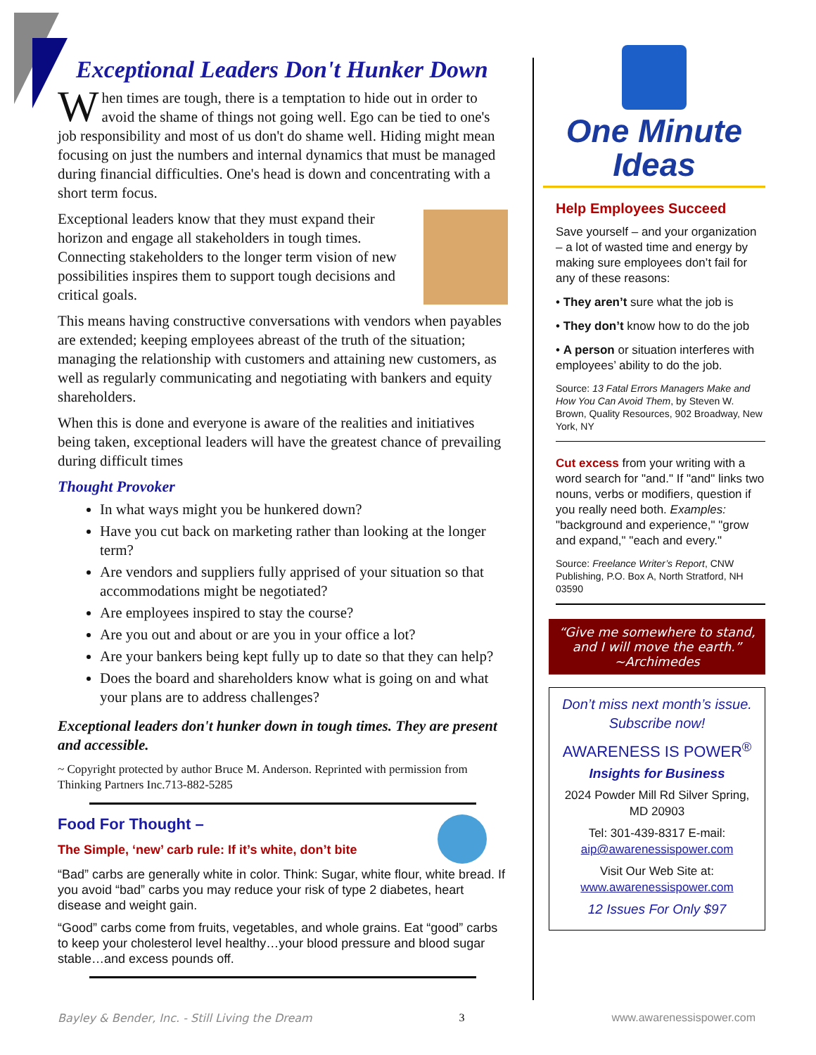Exceptional Leaders Don't Hunker Down
When times are tough, there is a temptation to hide out in order to avoid the shame of things not going well. Ego can be tied to one's job responsibility and most of us don't do shame well. Hiding might mean focusing on just the numbers and internal dynamics that must be managed during financial difficulties. One's head is down and concentrating with a short term focus.
Exceptional leaders know that they must expand their horizon and engage all stakeholders in tough times. Connecting stakeholders to the longer term vision of new possibilities inspires them to support tough decisions and critical goals.
This means having constructive conversations with vendors when payables are extended; keeping employees abreast of the truth of the situation; managing the relationship with customers and attaining new customers, as well as regularly communicating and negotiating with bankers and equity shareholders.
When this is done and everyone is aware of the realities and initiatives being taken, exceptional leaders will have the greatest chance of prevailing during difficult times
Thought Provoker
In what ways might you be hunkered down?
Have you cut back on marketing rather than looking at the longer term?
Are vendors and suppliers fully apprised of your situation so that accommodations might be negotiated?
Are employees inspired to stay the course?
Are you out and about or are you in your office a lot?
Are your bankers being kept fully up to date so that they can help?
Does the board and shareholders know what is going on and what your plans are to address challenges?
Exceptional leaders don't hunker down in tough times. They are present and accessible.
~ Copyright protected by author Bruce M. Anderson. Reprinted with permission from Thinking Partners Inc.713-882-5285
Food For Thought –
The Simple, ‘new’ carb rule: If it’s white, don’t bite
“Bad” carbs are generally white in color. Think: Sugar, white flour, white bread. If you avoid “bad” carbs you may reduce your risk of type 2 diabetes, heart disease and weight gain.
“Good” carbs come from fruits, vegetables, and whole grains. Eat “good” carbs to keep your cholesterol level healthy…your blood pressure and blood sugar stable…and excess pounds off.
One Minute
Ideas
Help Employees Succeed
Save yourself – and your organization – a lot of wasted time and energy by making sure employees don’t fail for any of these reasons:
• They aren’t sure what the job is
• They don’t know how to do the job
• A person or situation interferes with employees’ ability to do the job.
Source: 13 Fatal Errors Managers Make and How You Can Avoid Them, by Steven W. Brown, Quality Resources, 902 Broadway, New York, NY
Cut excess from your writing with a word search for "and." If "and" links two nouns, verbs or modifiers, question if you really need both. Examples: "background and experience," "grow and expand," "each and every."
Source: Freelance Writer’s Report, CNW Publishing, P.O. Box A, North Stratford, NH 03590
“Give me somewhere to stand, and I will move the earth.”
~Archimedes
Don’t miss next month’s issue. Subscribe now!
AWARENESS IS POWER<sup>®</sup>
Insights for Business
2024 Powder Mill Rd Silver Spring, MD 20903
Tel: 301-439-8317 E-mail: aip@awarenessispower.com
Visit Our Web Site at: www.awarenessispower.com
12 Issues For Only $97
Bayley & Bender, Inc. - Still Living the Dream 3 www.awarenessispower.com